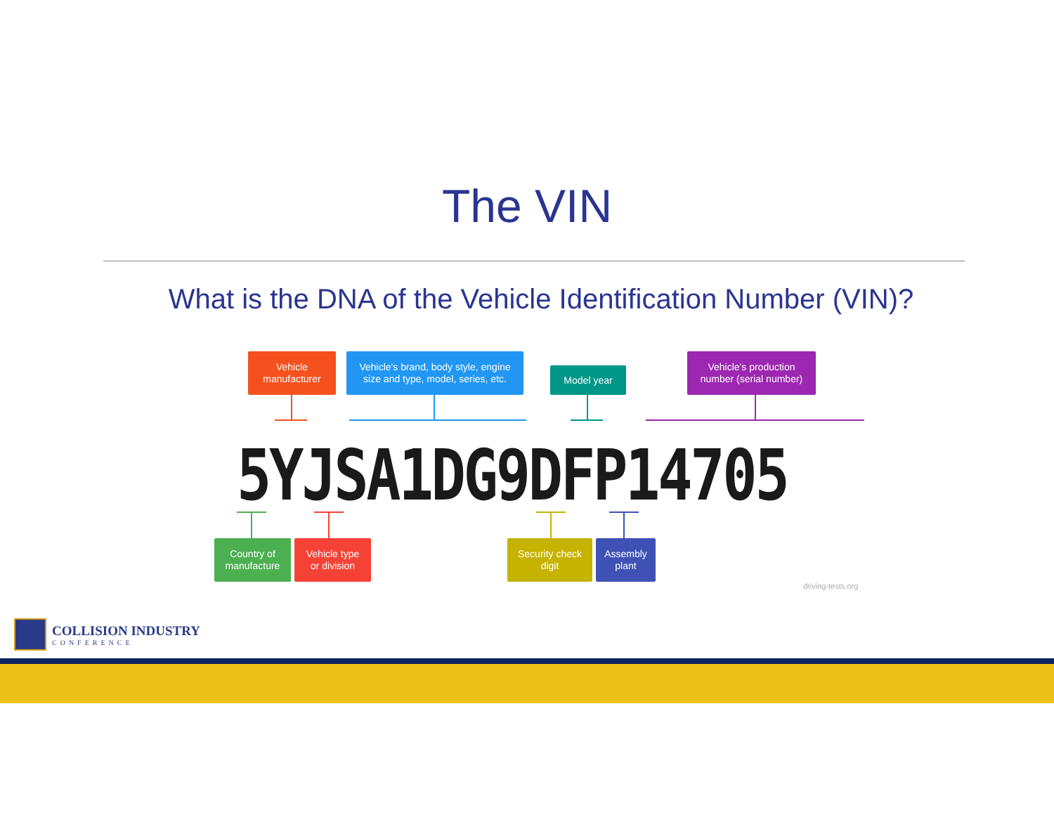The VIN
What is the DNA of the Vehicle Identification Number (VIN)?
Vehicle
manufacturer
Vehicle's brand, body style, engine
size and type, model, series, etc.
Model year
Vehicle's production
number (serial number)
5YJSA1DG9DFP14705
Country of
manufacture
Vehicle type
or division
Security check
digit
Assembly
plant
driving-tests.org
COLLISION INDUSTRY
CONFERENCE